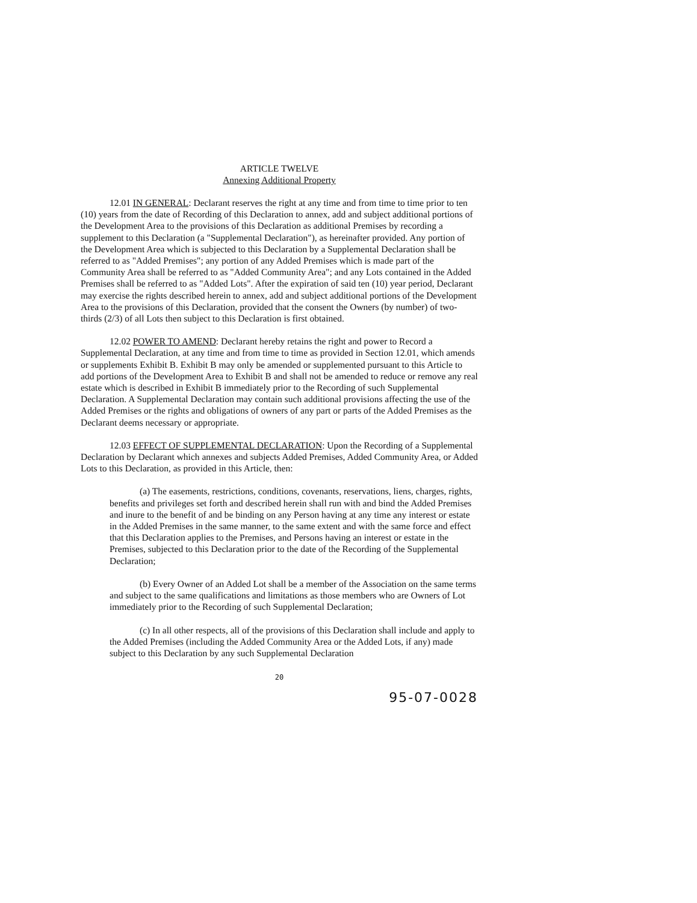ARTICLE TWELVE
Annexing Additional Property
12.01 IN GENERAL: Declarant reserves the right at any time and from time to time prior to ten (10) years from the date of Recording of this Declaration to annex, add and subject additional portions of the Development Area to the provisions of this Declaration as additional Premises by recording a supplement to this Declaration (a "Supplemental Declaration"), as hereinafter provided. Any portion of the Development Area which is subjected to this Declaration by a Supplemental Declaration shall be referred to as "Added Premises"; any portion of any Added Premises which is made part of the Community Area shall be referred to as "Added Community Area"; and any Lots contained in the Added Premises shall be referred to as "Added Lots". After the expiration of said ten (10) year period, Declarant may exercise the rights described herein to annex, add and subject additional portions of the Development Area to the provisions of this Declaration, provided that the consent the Owners (by number) of two-thirds (2/3) of all Lots then subject to this Declaration is first obtained.
12.02 POWER TO AMEND: Declarant hereby retains the right and power to Record a Supplemental Declaration, at any time and from time to time as provided in Section 12.01, which amends or supplements Exhibit B. Exhibit B may only be amended or supplemented pursuant to this Article to add portions of the Development Area to Exhibit B and shall not be amended to reduce or remove any real estate which is described in Exhibit B immediately prior to the Recording of such Supplemental Declaration. A Supplemental Declaration may contain such additional provisions affecting the use of the Added Premises or the rights and obligations of owners of any part or parts of the Added Premises as the Declarant deems necessary or appropriate.
12.03 EFFECT OF SUPPLEMENTAL DECLARATION: Upon the Recording of a Supplemental Declaration by Declarant which annexes and subjects Added Premises, Added Community Area, or Added Lots to this Declaration, as provided in this Article, then:
(a) The easements, restrictions, conditions, covenants, reservations, liens, charges, rights, benefits and privileges set forth and described herein shall run with and bind the Added Premises and inure to the benefit of and be binding on any Person having at any time any interest or estate in the Added Premises in the same manner, to the same extent and with the same force and effect that this Declaration applies to the Premises, and Persons having an interest or estate in the Premises, subjected to this Declaration prior to the date of the Recording of the Supplemental Declaration;
(b) Every Owner of an Added Lot shall be a member of the Association on the same terms and subject to the same qualifications and limitations as those members who are Owners of Lot immediately prior to the Recording of such Supplemental Declaration;
(c) In all other respects, all of the provisions of this Declaration shall include and apply to the Added Premises (including the Added Community Area or the Added Lots, if any) made subject to this Declaration by any such Supplemental Declaration
20
95-07-0028